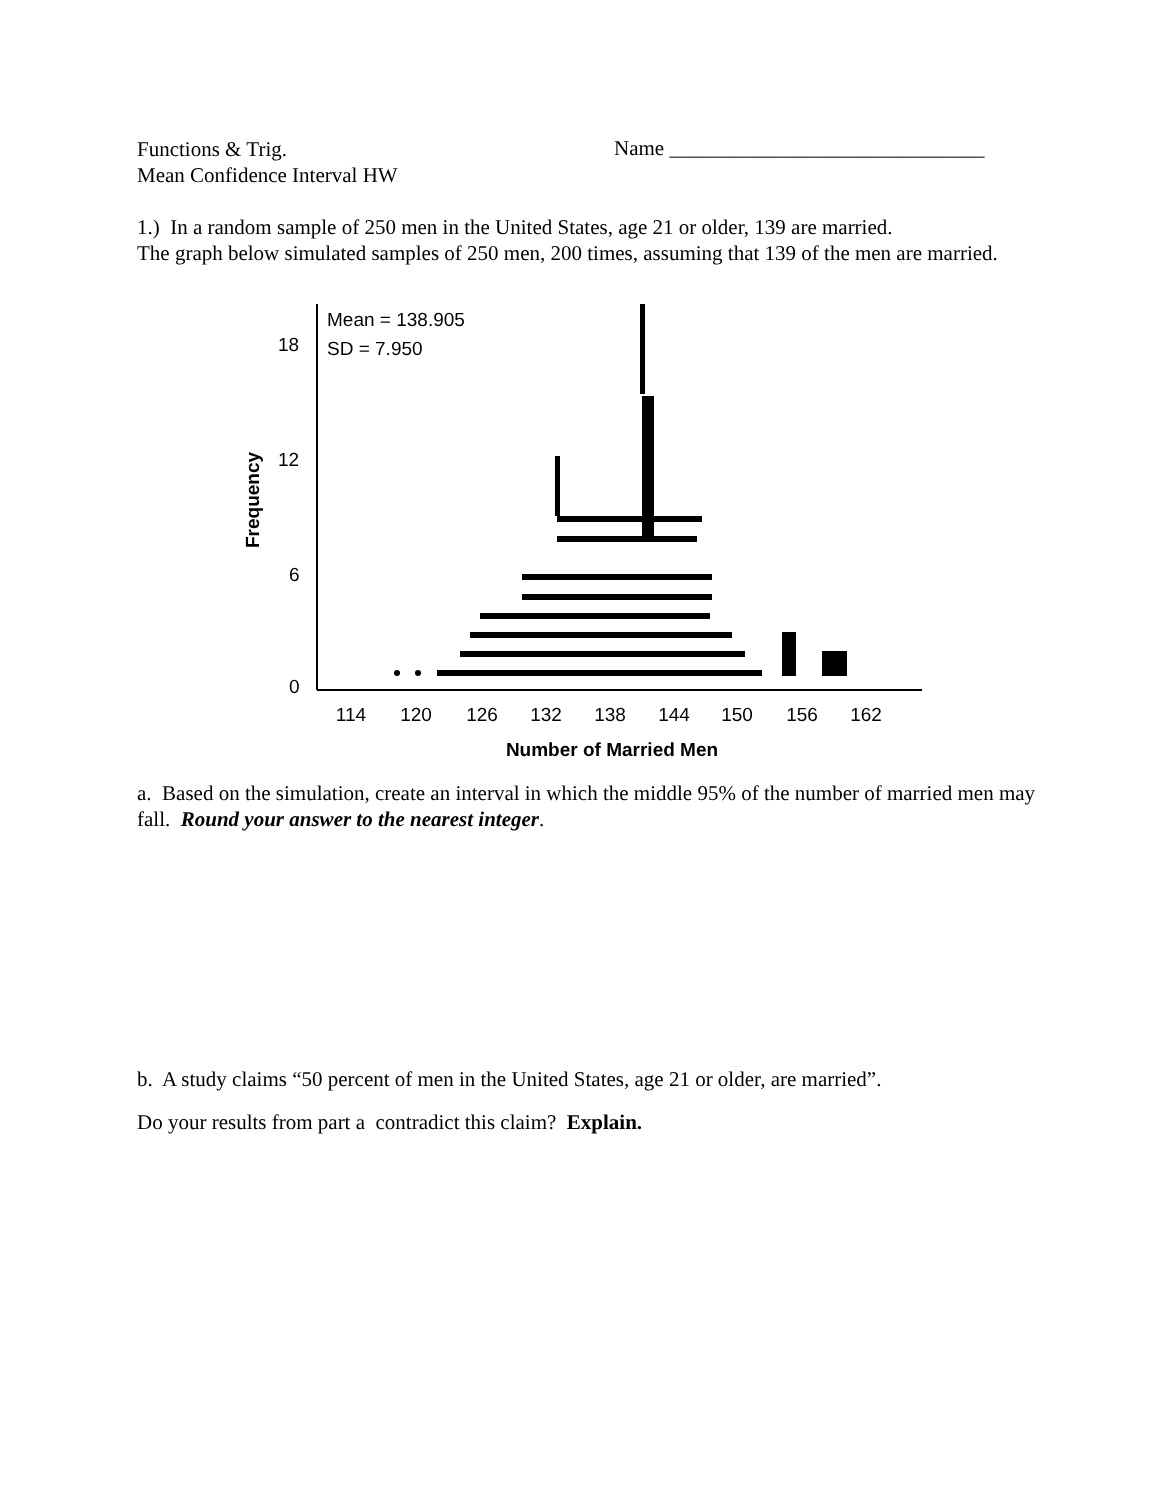Functions & Trig.
Mean Confidence Interval HW
Name ______________________________
1.) In a random sample of 250 men in the United States, age 21 or older, 139 are married.
The graph below simulated samples of 250 men, 200 times, assuming that 139 of the men are married.
Mean = 138.905
SD = 7.950
18
12
6
0
Frequency
114
120
126
132
138
144
150
156
162
Number of Married Men
a. Based on the simulation, create an interval in which the middle 95% of the number of married men may fall. Round your answer to the nearest integer.
b. A study claims “50 percent of men in the United States, age 21 or older, are married”.
Do your results from part a contradict this claim? Explain.